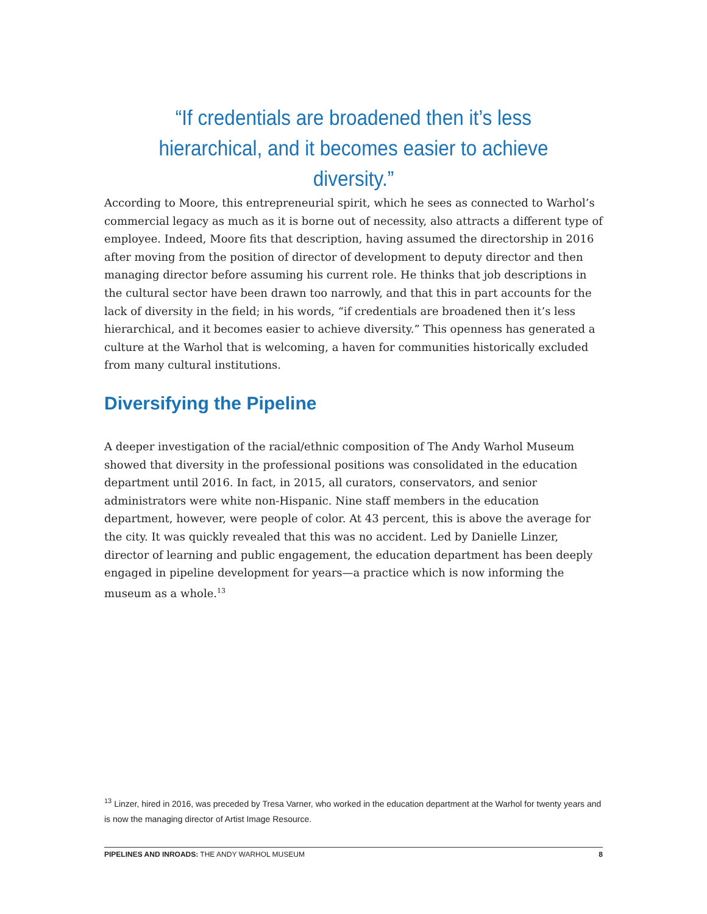“If credentials are broadened then it’s less hierarchical, and it becomes easier to achieve diversity.”
According to Moore, this entrepreneurial spirit, which he sees as connected to Warhol’s commercial legacy as much as it is borne out of necessity, also attracts a different type of employee. Indeed, Moore fits that description, having assumed the directorship in 2016 after moving from the position of director of development to deputy director and then managing director before assuming his current role. He thinks that job descriptions in the cultural sector have been drawn too narrowly, and that this in part accounts for the lack of diversity in the field; in his words, “if credentials are broadened then it’s less hierarchical, and it becomes easier to achieve diversity.” This openness has generated a culture at the Warhol that is welcoming, a haven for communities historically excluded from many cultural institutions.
Diversifying the Pipeline
A deeper investigation of the racial/ethnic composition of The Andy Warhol Museum showed that diversity in the professional positions was consolidated in the education department until 2016. In fact, in 2015, all curators, conservators, and senior administrators were white non-Hispanic. Nine staff members in the education department, however, were people of color. At 43 percent, this is above the average for the city. It was quickly revealed that this was no accident. Led by Danielle Linzer, director of learning and public engagement, the education department has been deeply engaged in pipeline development for years—a practice which is now informing the museum as a whole.<sup>13</sup>
<sup>13</sup> Linzer, hired in 2016, was preceded by Tresa Varner, who worked in the education department at the Warhol for twenty years and is now the managing director of Artist Image Resource.
PIPELINES AND INROADS: THE ANDY WARHOL MUSEUM 8